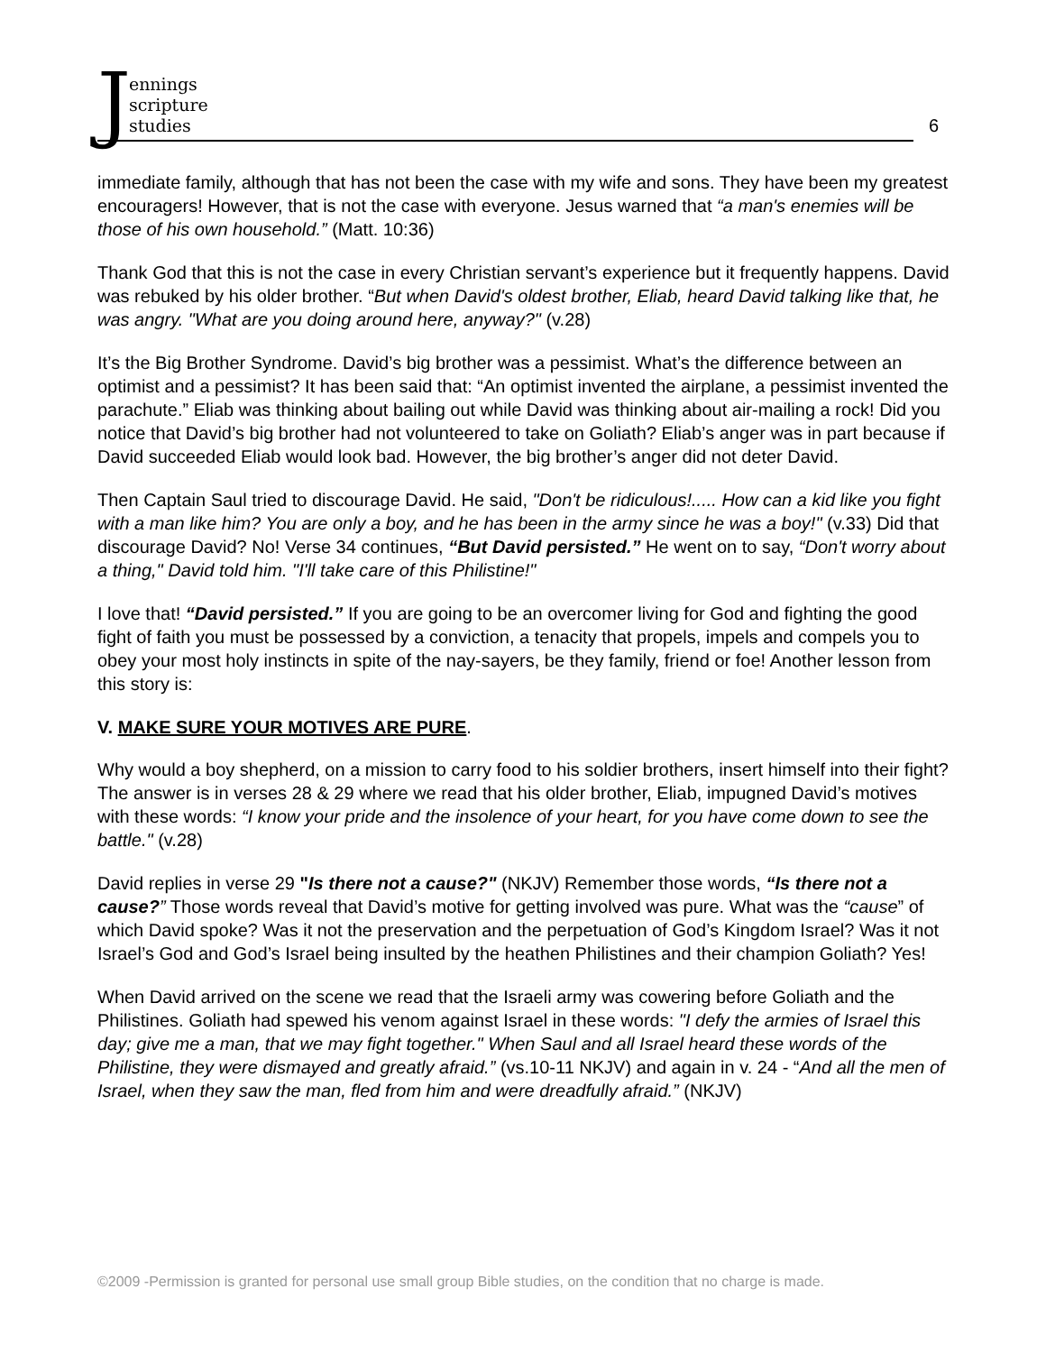Jennings
scripture
studies
6
immediate family, although that has not been the case with my wife and sons. They have been my greatest encouragers! However, that is not the case with everyone. Jesus warned that “a man's enemies will be those of his own household.” (Matt. 10:36)
Thank God that this is not the case in every Christian servant’s experience but it frequently happens. David was rebuked by his older brother. “But when David's oldest brother, Eliab, heard David talking like that, he was angry. "What are you doing around here, anyway?" (v.28)
It’s the Big Brother Syndrome. David’s big brother was a pessimist. What’s the difference between an optimist and a pessimist? It has been said that: “An optimist invented the airplane, a pessimist invented the parachute.” Eliab was thinking about bailing out while David was thinking about air-mailing a rock! Did you notice that David’s big brother had not volunteered to take on Goliath? Eliab’s anger was in part because if David succeeded Eliab would look bad. However, the big brother’s anger did not deter David.
Then Captain Saul tried to discourage David. He said, "Don't be ridiculous!..... How can a kid like you fight with a man like him? You are only a boy, and he has been in the army since he was a boy!" (v.33) Did that discourage David? No! Verse 34 continues, “But David persisted.” He went on to say, “Don't worry about a thing," David told him. "I'll take care of this Philistine!"
I love that! “David persisted.” If you are going to be an overcomer living for God and fighting the good fight of faith you must be possessed by a conviction, a tenacity that propels, impels and compels you to obey your most holy instincts in spite of the nay-sayers, be they family, friend or foe! Another lesson from this story is:
V. MAKE SURE YOUR MOTIVES ARE PURE.
Why would a boy shepherd, on a mission to carry food to his soldier brothers, insert himself into their fight? The answer is in verses 28 & 29 where we read that his older brother, Eliab, impugned David’s motives with these words: “I know your pride and the insolence of your heart, for you have come down to see the battle." (v.28)
David replies in verse 29 "Is there not a cause?" (NKJV) Remember those words, “Is there not a cause?” Those words reveal that David’s motive for getting involved was pure. What was the “cause” of which David spoke? Was it not the preservation and the perpetuation of God’s Kingdom Israel? Was it not Israel’s God and God’s Israel being insulted by the heathen Philistines and their champion Goliath? Yes!
When David arrived on the scene we read that the Israeli army was cowering before Goliath and the Philistines. Goliath had spewed his venom against Israel in these words: "I defy the armies of Israel this day; give me a man, that we may fight together." When Saul and all Israel heard these words of the Philistine, they were dismayed and greatly afraid.” (vs.10-11 NKJV) and again in v. 24 - “And all the men of Israel, when they saw the man, fled from him and were dreadfully afraid.” (NKJV)
©2009 -Permission is granted for personal use small group Bible studies, on the condition that no charge is made.